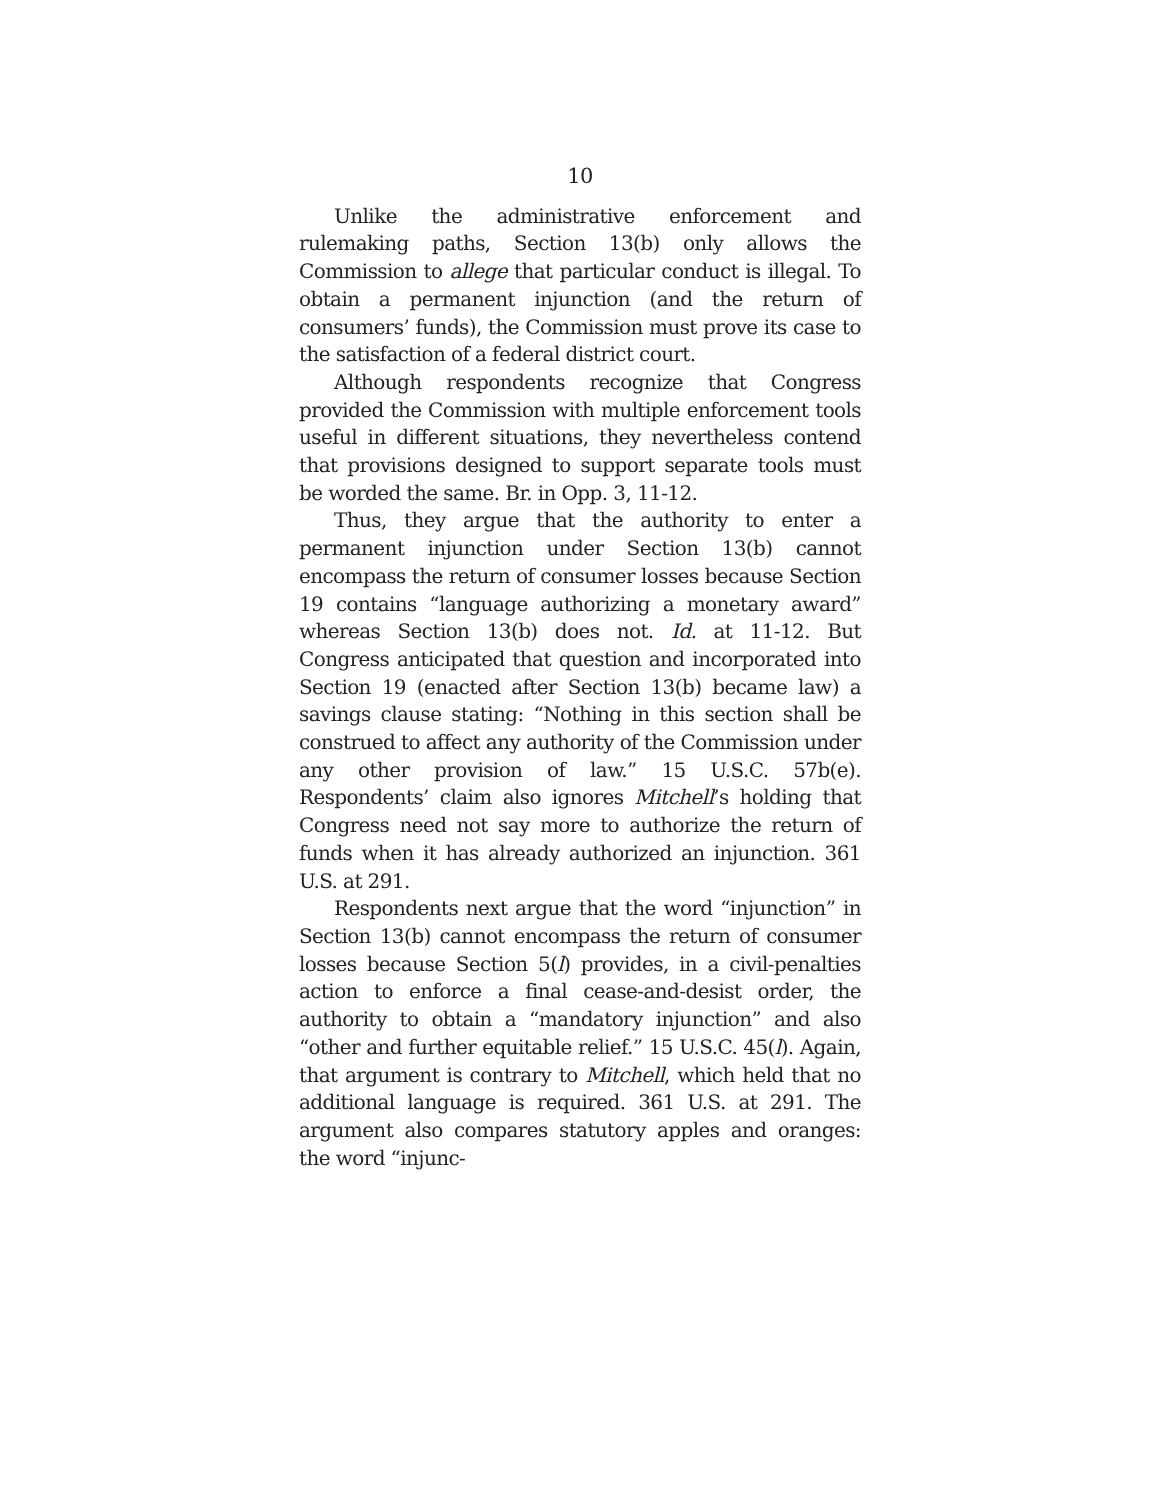10
Unlike the administrative enforcement and rulemaking paths, Section 13(b) only allows the Commission to allege that particular conduct is illegal. To obtain a permanent injunction (and the return of consumers’ funds), the Commission must prove its case to the satisfaction of a federal district court.
Although respondents recognize that Congress provided the Commission with multiple enforcement tools useful in different situations, they nevertheless contend that provisions designed to support separate tools must be worded the same. Br. in Opp. 3, 11-12.
Thus, they argue that the authority to enter a permanent injunction under Section 13(b) cannot encompass the return of consumer losses because Section 19 contains “language authorizing a monetary award” whereas Section 13(b) does not. Id. at 11-12. But Congress anticipated that question and incorporated into Section 19 (enacted after Section 13(b) became law) a savings clause stating: “Nothing in this section shall be construed to affect any authority of the Commission under any other provision of law.” 15 U.S.C. 57b(e). Respondents’ claim also ignores Mitchell’s holding that Congress need not say more to authorize the return of funds when it has already authorized an injunction. 361 U.S. at 291.
Respondents next argue that the word “injunction” in Section 13(b) cannot encompass the return of consumer losses because Section 5(l) provides, in a civil-penalties action to enforce a final cease-and-desist order, the authority to obtain a “mandatory injunction” and also “other and further equitable relief.” 15 U.S.C. 45(l). Again, that argument is contrary to Mitchell, which held that no additional language is required. 361 U.S. at 291. The argument also compares statutory apples and oranges: the word “injunc-